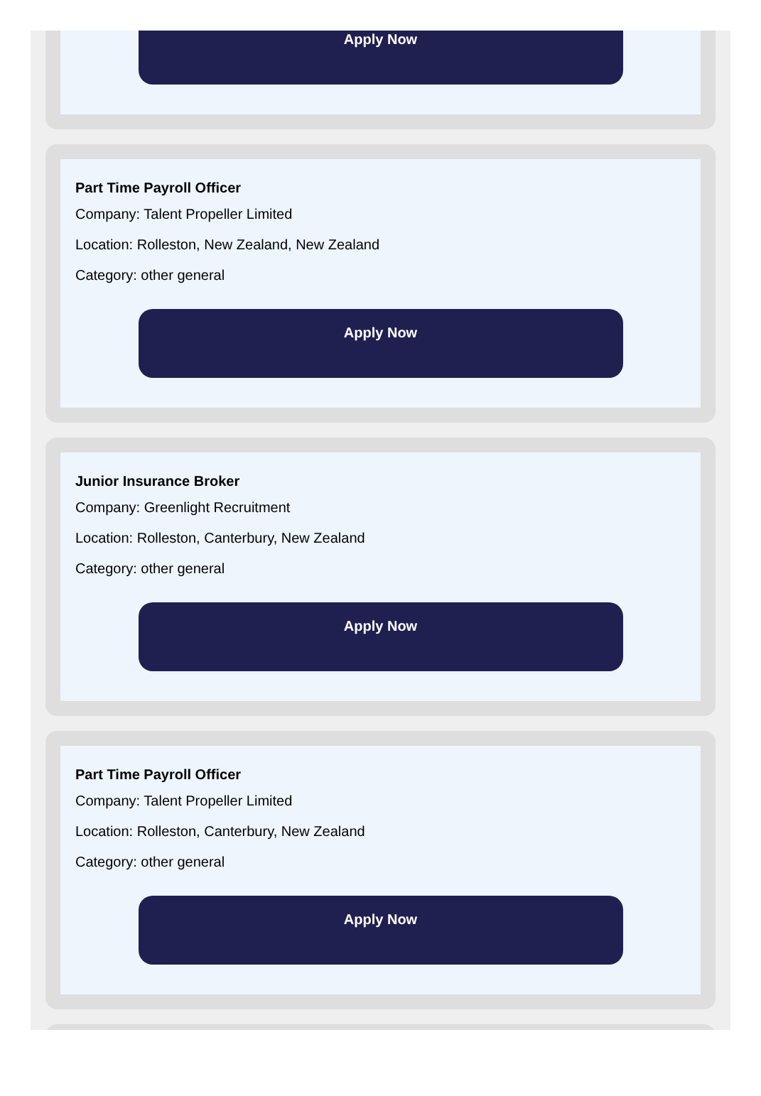Apply Now
Part Time Payroll Officer
Company: Talent Propeller Limited
Location: Rolleston, New Zealand, New Zealand
Category: other general
Apply Now
Junior Insurance Broker
Company: Greenlight Recruitment
Location: Rolleston, Canterbury, New Zealand
Category: other general
Apply Now
Part Time Payroll Officer
Company: Talent Propeller Limited
Location: Rolleston, Canterbury, New Zealand
Category: other general
Apply Now